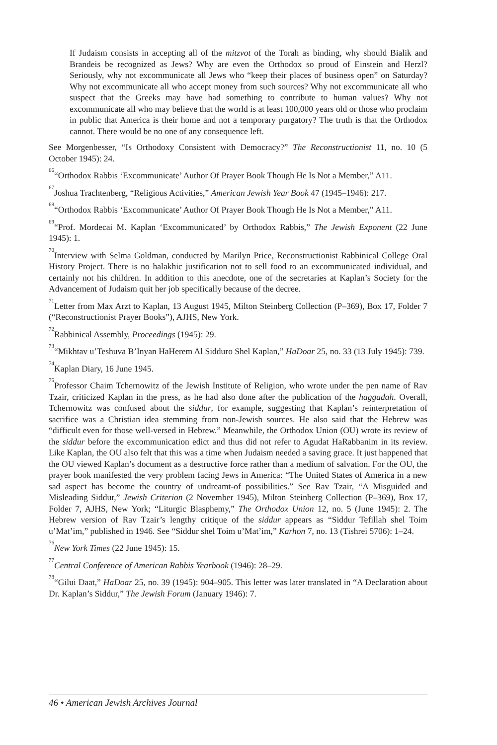If Judaism consists in accepting all of the mitzvot of the Torah as binding, why should Bialik and Brandeis be recognized as Jews? Why are even the Orthodox so proud of Einstein and Herzl? Seriously, why not excommunicate all Jews who “keep their places of business open” on Saturday? Why not excommunicate all who accept money from such sources? Why not excommunicate all who suspect that the Greeks may have had something to contribute to human values? Why not excommunicate all who may believe that the world is at least 100,000 years old or those who proclaim in public that America is their home and not a temporary purgatory? The truth is that the Orthodox cannot. There would be no one of any consequence left.
See Morgenbesser, “Is Orthodoxy Consistent with Democracy?” The Reconstructionist 11, no. 10 (5 October 1945): 24.
<sup>66</sup> “Orthodox Rabbis ‘Excommunicate’ Author Of Prayer Book Though He Is Not a Member,” A11.
<sup>67</sup> Joshua Trachtenberg, “Religious Activities,” American Jewish Year Book 47 (1945–1946): 217.
<sup>68</sup> “Orthodox Rabbis ‘Excommunicate’ Author Of Prayer Book Though He Is Not a Member,” A11.
<sup>69</sup> “Prof. Mordecai M. Kaplan ‘Excommunicated’ by Orthodox Rabbis,” The Jewish Exponent (22 June 1945): 1.
<sup>70</sup> Interview with Selma Goldman, conducted by Marilyn Price, Reconstructionist Rabbinical College Oral History Project. There is no halakhic justification not to sell food to an excommunicated individual, and certainly not his children. In addition to this anecdote, one of the secretaries at Kaplan’s Society for the Advancement of Judaism quit her job specifically because of the decree.
<sup>71</sup> Letter from Max Arzt to Kaplan, 13 August 1945, Milton Steinberg Collection (P–369), Box 17, Folder 7 (“Reconstructionist Prayer Books”), AJHS, New York.
<sup>72</sup> Rabbinical Assembly, Proceedings (1945): 29.
<sup>73</sup> “Mikhtav u’Teshuva B’Inyan HaHerem Al Sidduro Shel Kaplan,” HaDoar 25, no. 33 (13 July 1945): 739.
<sup>74</sup> Kaplan Diary, 16 June 1945.
<sup>75</sup> Professor Chaim Tchernowitz of the Jewish Institute of Religion, who wrote under the pen name of Rav Tzair, criticized Kaplan in the press, as he had also done after the publication of the haggadah. Overall, Tchernowitz was confused about the siddur, for example, suggesting that Kaplan’s reinterpretation of sacrifice was a Christian idea stemming from non-Jewish sources. He also said that the Hebrew was “difficult even for those well-versed in Hebrew.” Meanwhile, the Orthodox Union (OU) wrote its review of the siddur before the excommunication edict and thus did not refer to Agudat HaRabbanim in its review. Like Kaplan, the OU also felt that this was a time when Judaism needed a saving grace. It just happened that the OU viewed Kaplan’s document as a destructive force rather than a medium of salvation. For the OU, the prayer book manifested the very problem facing Jews in America: “The United States of America in a new sad aspect has become the country of undreamt-of possibilities.” See Rav Tzair, “A Misguided and Misleading Siddur,” Jewish Criterion (2 November 1945), Milton Steinberg Collection (P–369), Box 17, Folder 7, AJHS, New York; “Liturgic Blasphemy,” The Orthodox Union 12, no. 5 (June 1945): 2. The Hebrew version of Rav Tzair’s lengthy critique of the siddur appears as “Siddur Tefillah shel Toim u’Mat’im,” published in 1946. See “Siddur shel Toim u’Mat’im,” Karhon 7, no. 13 (Tishrei 5706): 1–24.
<sup>76</sup> New York Times (22 June 1945): 15.
<sup>77</sup> Central Conference of American Rabbis Yearbook (1946): 28–29.
<sup>78</sup> “Gilui Daat,” HaDoar 25, no. 39 (1945): 904–905. This letter was later translated in “A Declaration about Dr. Kaplan’s Siddur,” The Jewish Forum (January 1946): 7.
46 • American Jewish Archives Journal